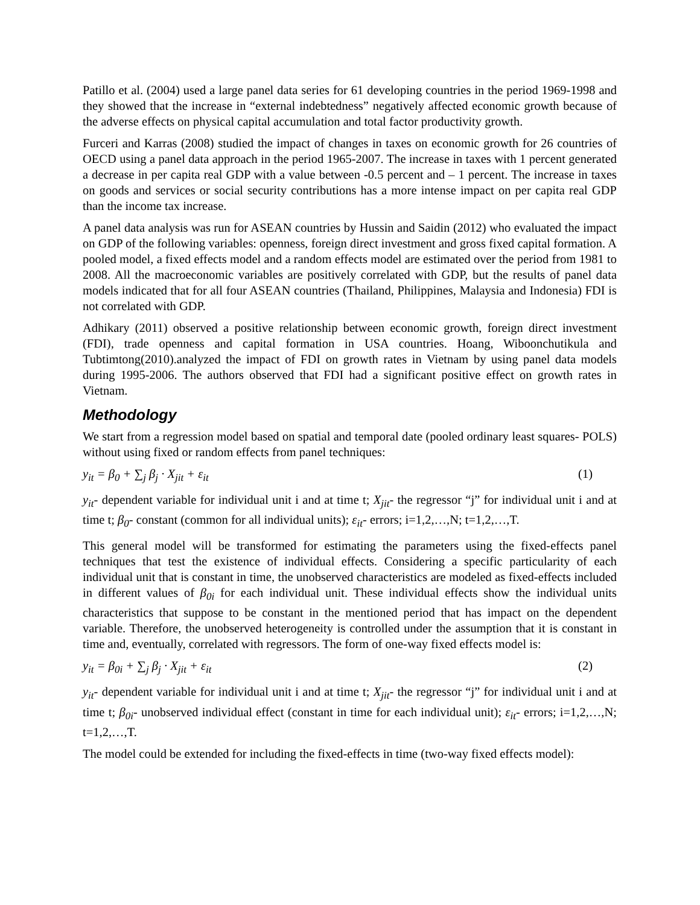Patillo et al. (2004) used a large panel data series for 61 developing countries in the period 1969-1998 and they showed that the increase in “external indebtedness” negatively affected economic growth because of the adverse effects on physical capital accumulation and total factor productivity growth.
Furceri and Karras (2008) studied the impact of changes in taxes on economic growth for 26 countries of OECD using a panel data approach in the period 1965-2007. The increase in taxes with 1 percent generated a decrease in per capita real GDP with a value between -0.5 percent and – 1 percent. The increase in taxes on goods and services or social security contributions has a more intense impact on per capita real GDP than the income tax increase.
A panel data analysis was run for ASEAN countries by Hussin and Saidin (2012) who evaluated the impact on GDP of the following variables: openness, foreign direct investment and gross fixed capital formation. A pooled model, a fixed effects model and a random effects model are estimated over the period from 1981 to 2008. All the macroeconomic variables are positively correlated with GDP, but the results of panel data models indicated that for all four ASEAN countries (Thailand, Philippines, Malaysia and Indonesia) FDI is not correlated with GDP.
Adhikary (2011) observed a positive relationship between economic growth, foreign direct investment (FDI), trade openness and capital formation in USA countries. Hoang, Wiboonchutikula and Tubtimtong(2010).analyzed the impact of FDI on growth rates in Vietnam by using panel data models during 1995-2006. The authors observed that FDI had a significant positive effect on growth rates in Vietnam.
Methodology
We start from a regression model based on spatial and temporal date (pooled ordinary least squares- POLS) without using fixed or random effects from panel techniques:
y<sub>it</sub> = β<sub>0</sub> + ∑<sub>j</sub> β<sub>j</sub> · X<sub>jit</sub> + ε<sub>it</sub> (1)
y<sub>it</sub>- dependent variable for individual unit i and at time t; X<sub>jit</sub>- the regressor “j” for individual unit i and at time t; β<sub>0</sub>- constant (common for all individual units); ε<sub>it</sub>- errors; i=1,2,…,N; t=1,2,…,T.
This general model will be transformed for estimating the parameters using the fixed-effects panel techniques that test the existence of individual effects. Considering a specific particularity of each individual unit that is constant in time, the unobserved characteristics are modeled as fixed-effects included in different values of β<sub>0i</sub> for each individual unit. These individual effects show the individual units characteristics that suppose to be constant in the mentioned period that has impact on the dependent variable. Therefore, the unobserved heterogeneity is controlled under the assumption that it is constant in time and, eventually, correlated with regressors. The form of one-way fixed effects model is:
y<sub>it</sub> = β<sub>0i</sub> + ∑<sub>j</sub> β<sub>j</sub> · X<sub>jit</sub> + ε<sub>it</sub> (2)
y<sub>it</sub>- dependent variable for individual unit i and at time t; X<sub>jit</sub>- the regressor “j” for individual unit i and at time t; β<sub>0i</sub>- unobserved individual effect (constant in time for each individual unit); ε<sub>it</sub>- errors; i=1,2,…,N; t=1,2,…,T.
The model could be extended for including the fixed-effects in time (two-way fixed effects model):